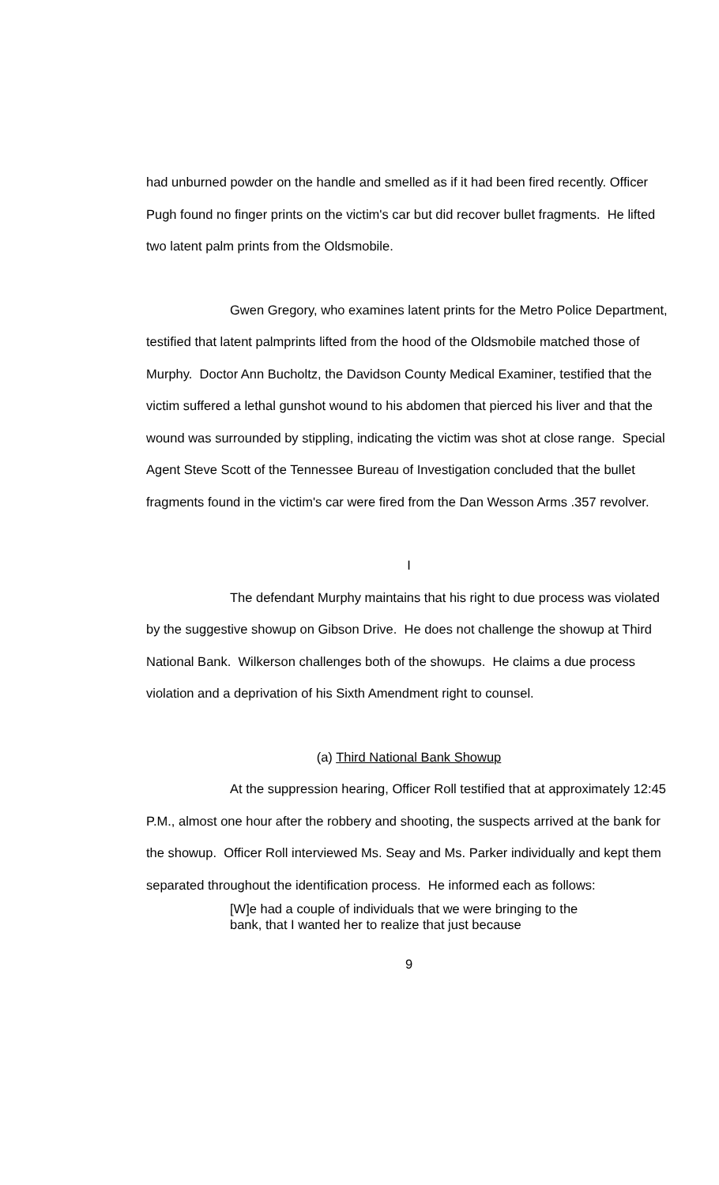had unburned powder on the handle and smelled as if it had been fired recently. Officer Pugh found no finger prints on the victim's car but did recover bullet fragments. He lifted two latent palm prints from the Oldsmobile.
Gwen Gregory, who examines latent prints for the Metro Police Department, testified that latent palmprints lifted from the hood of the Oldsmobile matched those of Murphy. Doctor Ann Bucholtz, the Davidson County Medical Examiner, testified that the victim suffered a lethal gunshot wound to his abdomen that pierced his liver and that the wound was surrounded by stippling, indicating the victim was shot at close range. Special Agent Steve Scott of the Tennessee Bureau of Investigation concluded that the bullet fragments found in the victim's car were fired from the Dan Wesson Arms .357 revolver.
I
The defendant Murphy maintains that his right to due process was violated by the suggestive showup on Gibson Drive. He does not challenge the showup at Third National Bank. Wilkerson challenges both of the showups. He claims a due process violation and a deprivation of his Sixth Amendment right to counsel.
(a) Third National Bank Showup
At the suppression hearing, Officer Roll testified that at approximately 12:45 P.M., almost one hour after the robbery and shooting, the suspects arrived at the bank for the showup. Officer Roll interviewed Ms. Seay and Ms. Parker individually and kept them separated throughout the identification process. He informed each as follows:
[W]e had a couple of individuals that we were bringing to the bank, that I wanted her to realize that just because
9